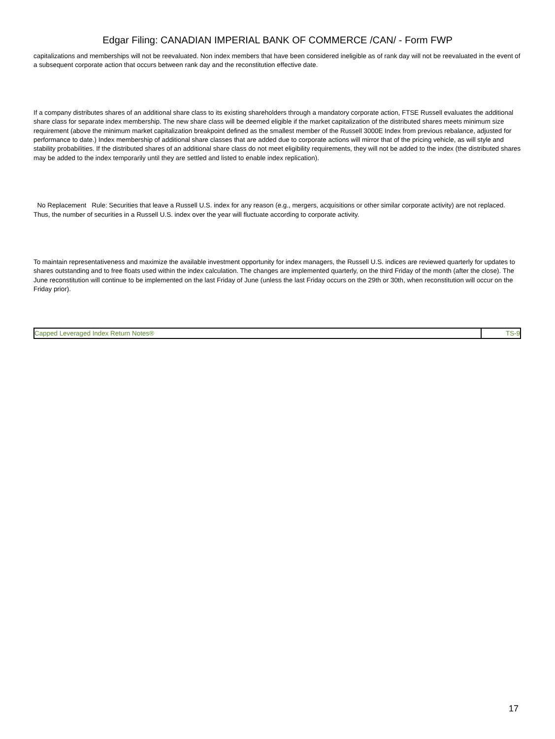Edgar Filing: CANADIAN IMPERIAL BANK OF COMMERCE /CAN/ - Form FWP
capitalizations and memberships will not be reevaluated. Non index members that have been considered ineligible as of rank day will not be reevaluated in the event of a subsequent corporate action that occurs between rank day and the reconstitution effective date.
If a company distributes shares of an additional share class to its existing shareholders through a mandatory corporate action, FTSE Russell evaluates the additional share class for separate index membership. The new share class will be deemed eligible if the market capitalization of the distributed shares meets minimum size requirement (above the minimum market capitalization breakpoint defined as the smallest member of the Russell 3000E Index from previous rebalance, adjusted for performance to date.) Index membership of additional share classes that are added due to corporate actions will mirror that of the pricing vehicle, as will style and stability probabilities. If the distributed shares of an additional share class do not meet eligibility requirements, they will not be added to the index (the distributed shares may be added to the index temporarily until they are settled and listed to enable index replication).
No Replacement Rule: Securities that leave a Russell U.S. index for any reason (e.g., mergers, acquisitions or other similar corporate activity) are not replaced. Thus, the number of securities in a Russell U.S. index over the year will fluctuate according to corporate activity.
To maintain representativeness and maximize the available investment opportunity for index managers, the Russell U.S. indices are reviewed quarterly for updates to shares outstanding and to free floats used within the index calculation. The changes are implemented quarterly, on the third Friday of the month (after the close). The June reconstitution will continue to be implemented on the last Friday of June (unless the last Friday occurs on the 29th or 30th, when reconstitution will occur on the Friday prior).
| Capped Leveraged Index Return Notes® | TS-9 |
17